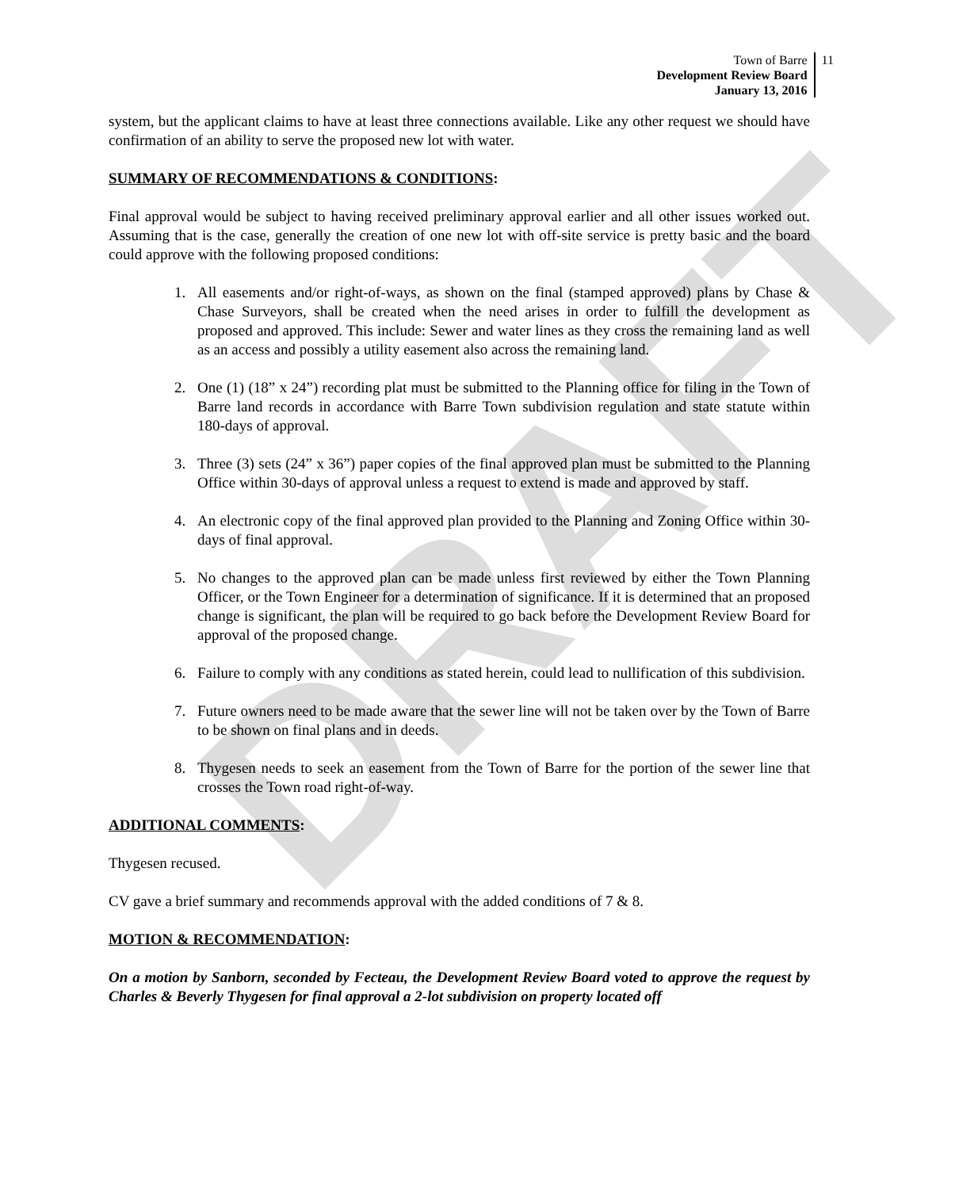DRAFT
Town of Barre
Development Review Board
January 13, 2016
11
system, but the applicant claims to have at least three connections available. Like any other request we should have confirmation of an ability to serve the proposed new lot with water.
SUMMARY OF RECOMMENDATIONS & CONDITIONS:
Final approval would be subject to having received preliminary approval earlier and all other issues worked out. Assuming that is the case, generally the creation of one new lot with off-site service is pretty basic and the board could approve with the following proposed conditions:
1. All easements and/or right-of-ways, as shown on the final (stamped approved) plans by Chase & Chase Surveyors, shall be created when the need arises in order to fulfill the development as proposed and approved. This include: Sewer and water lines as they cross the remaining land as well as an access and possibly a utility easement also across the remaining land.
2. One (1) (18” x 24”) recording plat must be submitted to the Planning office for filing in the Town of Barre land records in accordance with Barre Town subdivision regulation and state statute within 180-days of approval.
3. Three (3) sets (24” x 36”) paper copies of the final approved plan must be submitted to the Planning Office within 30-days of approval unless a request to extend is made and approved by staff.
4. An electronic copy of the final approved plan provided to the Planning and Zoning Office within 30-days of final approval.
5. No changes to the approved plan can be made unless first reviewed by either the Town Planning Officer, or the Town Engineer for a determination of significance. If it is determined that an proposed change is significant, the plan will be required to go back before the Development Review Board for approval of the proposed change.
6. Failure to comply with any conditions as stated herein, could lead to nullification of this subdivision.
7. Future owners need to be made aware that the sewer line will not be taken over by the Town of Barre to be shown on final plans and in deeds.
8. Thygesen needs to seek an easement from the Town of Barre for the portion of the sewer line that crosses the Town road right-of-way.
ADDITIONAL COMMENTS:
Thygesen recused.
CV gave a brief summary and recommends approval with the added conditions of 7 & 8.
MOTION & RECOMMENDATION:
On a motion by Sanborn, seconded by Fecteau, the Development Review Board voted to approve the request by Charles & Beverly Thygesen for final approval a 2-lot subdivision on property located off